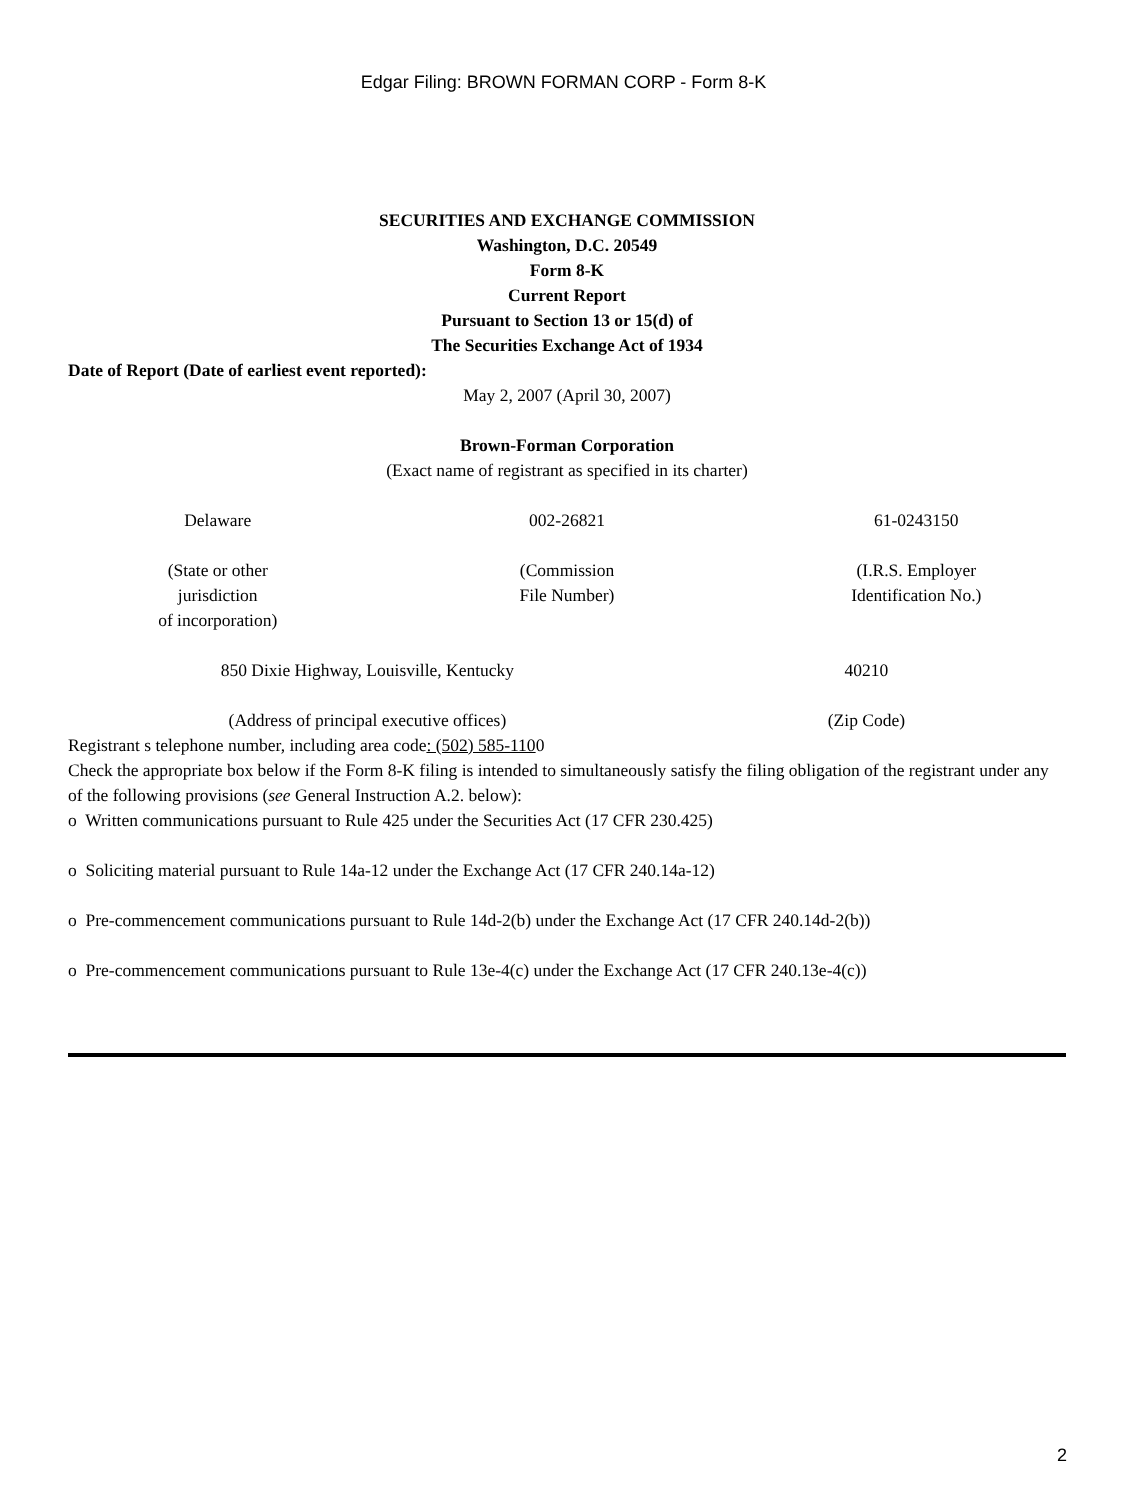Edgar Filing: BROWN FORMAN CORP - Form 8-K
SECURITIES AND EXCHANGE COMMISSION
Washington, D.C. 20549
Form 8-K
Current Report
Pursuant to Section 13 or 15(d) of
The Securities Exchange Act of 1934
Date of Report (Date of earliest event reported):
May 2, 2007 (April 30, 2007)
Brown-Forman Corporation
(Exact name of registrant as specified in its charter)
| Delaware | 002-26821 | 61-0243150 |
| (State or other jurisdiction of incorporation) | (Commission File Number) | (I.R.S. Employer Identification No.) |
| 850 Dixie Highway, Louisville, Kentucky | 40210 |
| (Address of principal executive offices) | (Zip Code) |
Registrant s telephone number, including area code: (502) 585-1100
Check the appropriate box below if the Form 8-K filing is intended to simultaneously satisfy the filing obligation of the registrant under any of the following provisions (see General Instruction A.2. below):
o Written communications pursuant to Rule 425 under the Securities Act (17 CFR 230.425)
o Soliciting material pursuant to Rule 14a-12 under the Exchange Act (17 CFR 240.14a-12)
o Pre-commencement communications pursuant to Rule 14d-2(b) under the Exchange Act (17 CFR 240.14d-2(b))
o Pre-commencement communications pursuant to Rule 13e-4(c) under the Exchange Act (17 CFR 240.13e-4(c))
2